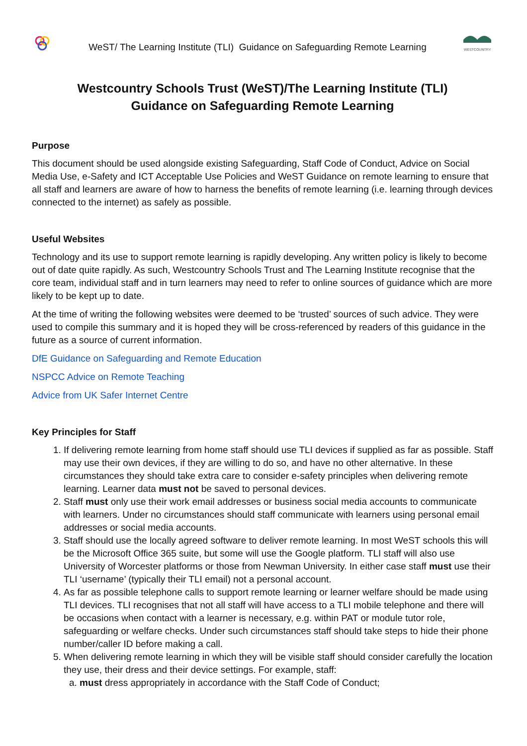WeST/ The Learning Institute (TLI) Guidance on Safeguarding Remote Learning
WESTCOUNTRY
Westcountry Schools Trust (WeST)/The Learning Institute (TLI)
Guidance on Safeguarding Remote Learning
Purpose
This document should be used alongside existing Safeguarding, Staff Code of Conduct, Advice on Social Media Use, e-Safety and ICT Acceptable Use Policies and WeST Guidance on remote learning to ensure that all staff and learners are aware of how to harness the benefits of remote learning (i.e. learning through devices connected to the internet) as safely as possible.
Useful Websites
Technology and its use to support remote learning is rapidly developing. Any written policy is likely to become out of date quite rapidly. As such, Westcountry Schools Trust and The Learning Institute recognise that the core team, individual staff and in turn learners may need to refer to online sources of guidance which are more likely to be kept up to date.
At the time of writing the following websites were deemed to be ‘trusted’ sources of such advice. They were used to compile this summary and it is hoped they will be cross-referenced by readers of this guidance in the future as a source of current information.
DfE Guidance on Safeguarding and Remote Education
NSPCC Advice on Remote Teaching
Advice from UK Safer Internet Centre
Key Principles for Staff
1. If delivering remote learning from home staff should use TLI devices if supplied as far as possible. Staff may use their own devices, if they are willing to do so, and have no other alternative. In these circumstances they should take extra care to consider e-safety principles when delivering remote learning. Learner data must not be saved to personal devices.
2. Staff must only use their work email addresses or business social media accounts to communicate with learners. Under no circumstances should staff communicate with learners using personal email addresses or social media accounts.
3. Staff should use the locally agreed software to deliver remote learning. In most WeST schools this will be the Microsoft Office 365 suite, but some will use the Google platform. TLI staff will also use University of Worcester platforms or those from Newman University. In either case staff must use their TLI ‘username’ (typically their TLI email) not a personal account.
4. As far as possible telephone calls to support remote learning or learner welfare should be made using TLI devices. TLI recognises that not all staff will have access to a TLI mobile telephone and there will be occasions when contact with a learner is necessary, e.g. within PAT or module tutor role, safeguarding or welfare checks. Under such circumstances staff should take steps to hide their phone number/caller ID before making a call.
5. When delivering remote learning in which they will be visible staff should consider carefully the location they use, their dress and their device settings. For example, staff:
a. must dress appropriately in accordance with the Staff Code of Conduct;